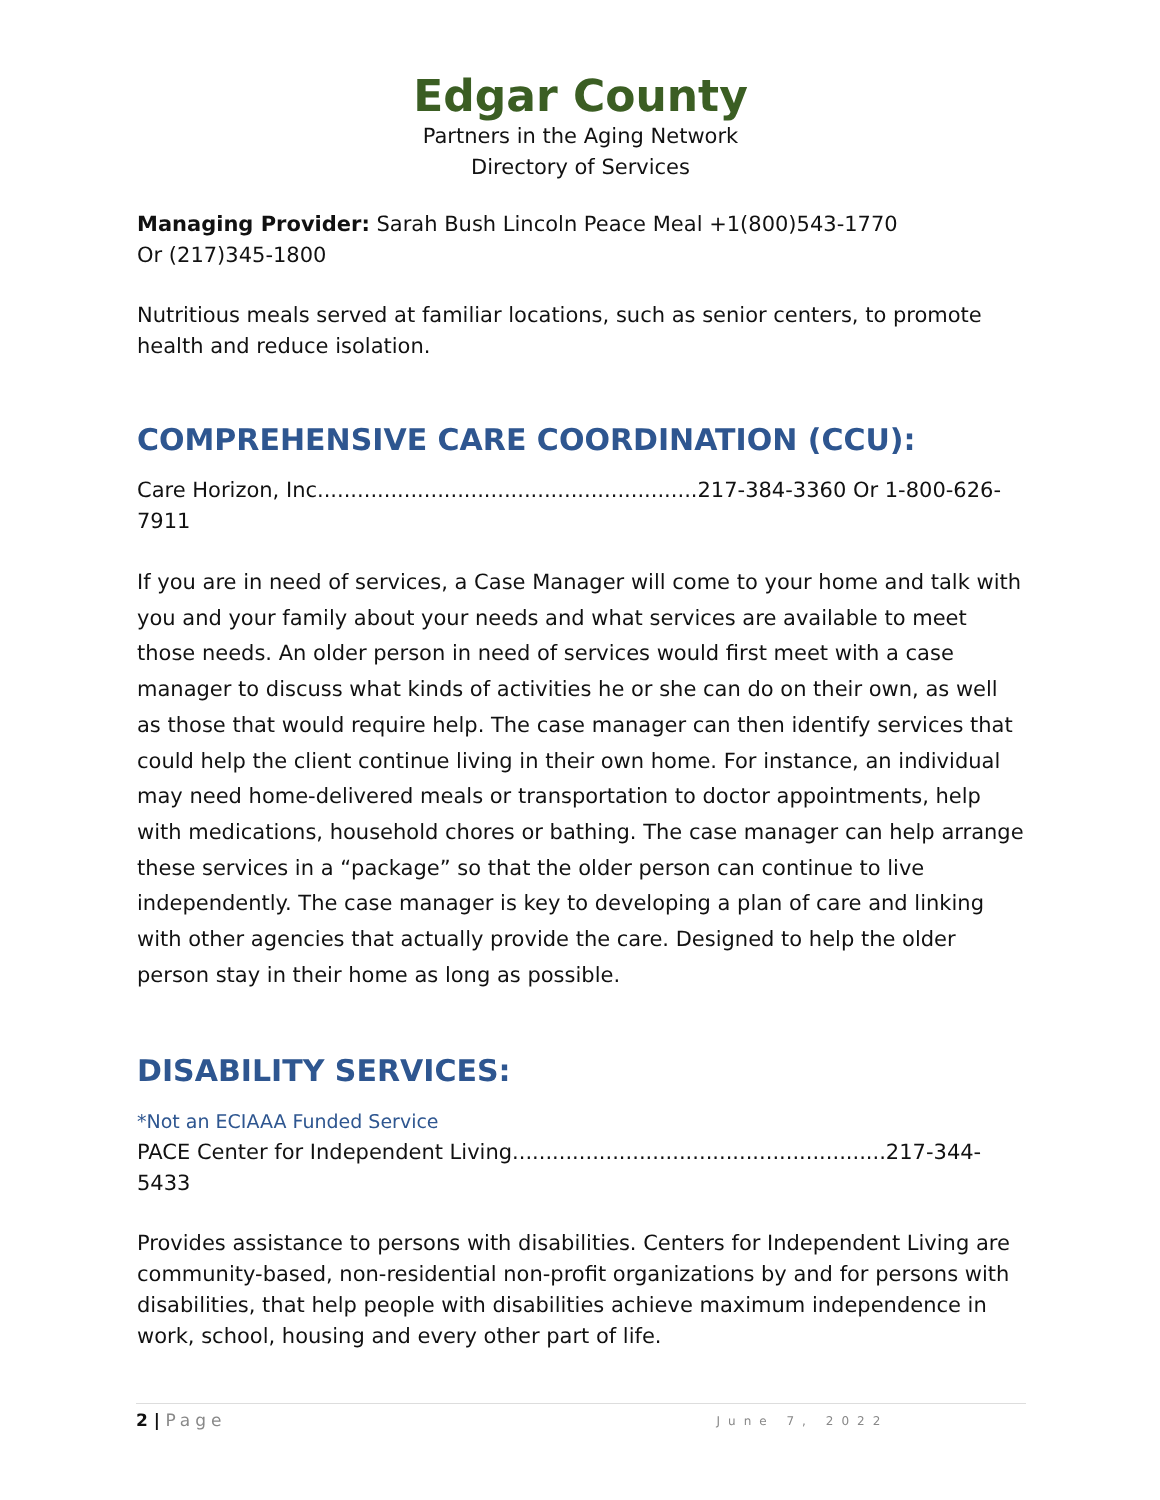Edgar County
Partners in the Aging Network
Directory of Services
Managing Provider: Sarah Bush Lincoln Peace Meal +1(800)543-1770
Or (217)345-1800
Nutritious meals served at familiar locations, such as senior centers, to promote health and reduce isolation.
COMPREHENSIVE CARE COORDINATION (CCU):
Care Horizon, Inc.........................................................217-384-3360 Or 1-800-626-7911
If you are in need of services, a Case Manager will come to your home and talk with you and your family about your needs and what services are available to meet those needs. An older person in need of services would first meet with a case manager to discuss what kinds of activities he or she can do on their own, as well as those that would require help. The case manager can then identify services that could help the client continue living in their own home. For instance, an individual may need home-delivered meals or transportation to doctor appointments, help with medications, household chores or bathing. The case manager can help arrange these services in a “package” so that the older person can continue to live independently. The case manager is key to developing a plan of care and linking with other agencies that actually provide the care. Designed to help the older person stay in their home as long as possible.
DISABILITY SERVICES:
*Not an ECIAAA Funded Service
PACE Center for Independent Living........................................................217-344-5433
Provides assistance to persons with disabilities. Centers for Independent Living are community-based, non-residential non-profit organizations by and for persons with disabilities, that help people with disabilities achieve maximum independence in work, school, housing and every other part of life.
2 | Page June 7, 2022